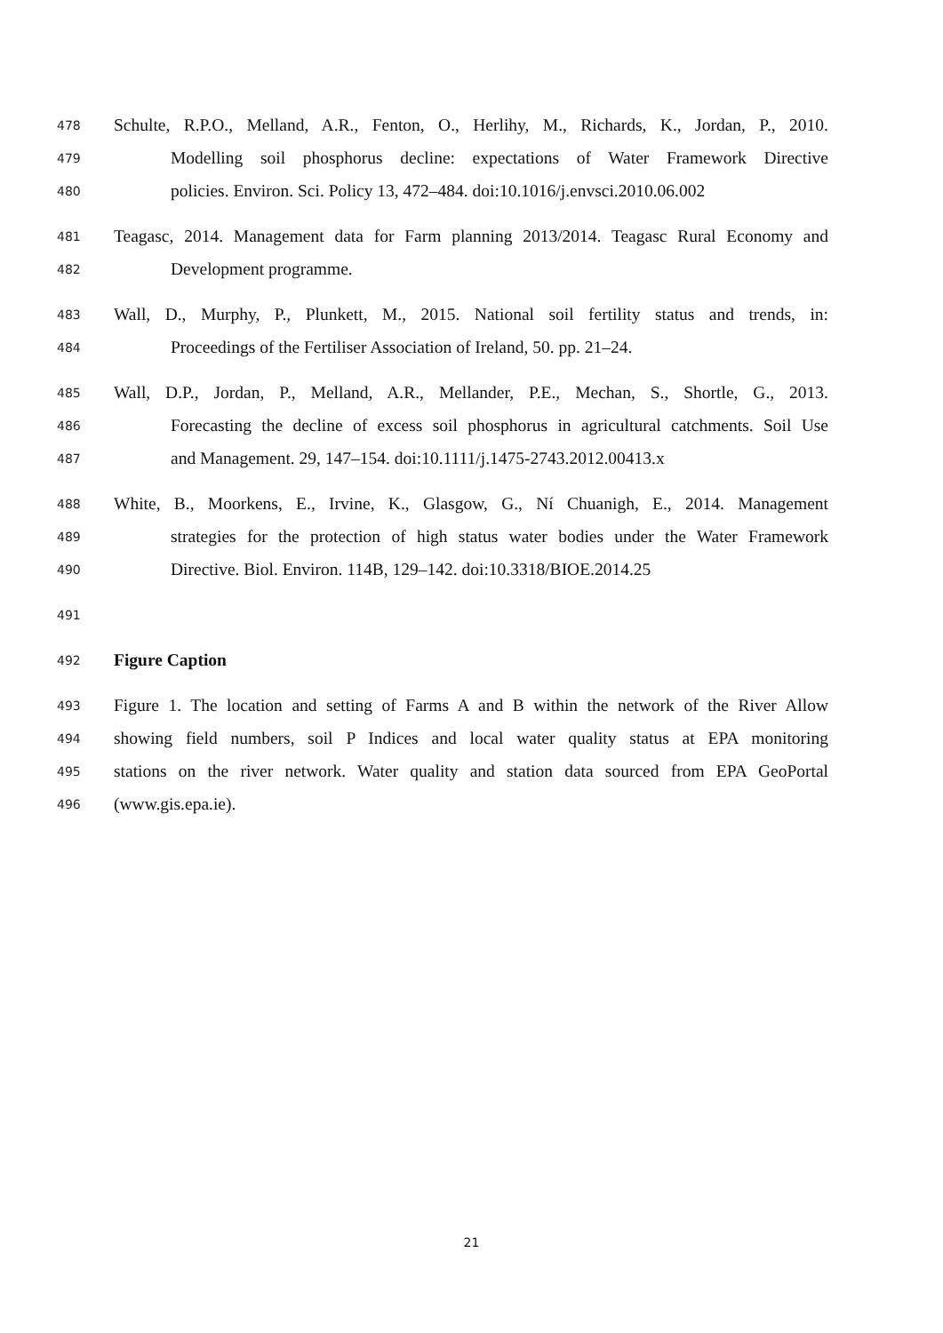478 Schulte, R.P.O., Melland, A.R., Fenton, O., Herlihy, M., Richards, K., Jordan, P., 2010.
479 Modelling soil phosphorus decline: expectations of Water Framework Directive
480 policies. Environ. Sci. Policy 13, 472–484. doi:10.1016/j.envsci.2010.06.002
481 Teagasc, 2014. Management data for Farm planning 2013/2014. Teagasc Rural Economy and
482 Development programme.
483 Wall, D., Murphy, P., Plunkett, M., 2015. National soil fertility status and trends, in:
484 Proceedings of the Fertiliser Association of Ireland, 50. pp. 21–24.
485 Wall, D.P., Jordan, P., Melland, A.R., Mellander, P.E., Mechan, S., Shortle, G., 2013.
486 Forecasting the decline of excess soil phosphorus in agricultural catchments. Soil Use
487 and Management. 29, 147–154. doi:10.1111/j.1475-2743.2012.00413.x
488 White, B., Moorkens, E., Irvine, K., Glasgow, G., Ní Chuanigh, E., 2014. Management
489 strategies for the protection of high status water bodies under the Water Framework
490 Directive. Biol. Environ. 114B, 129–142. doi:10.3318/BIOE.2014.25
491
492 Figure Caption
493 Figure 1. The location and setting of Farms A and B within the network of the River Allow
494 showing field numbers, soil P Indices and local water quality status at EPA monitoring
495 stations on the river network. Water quality and station data sourced from EPA GeoPortal
496 (www.gis.epa.ie).
21